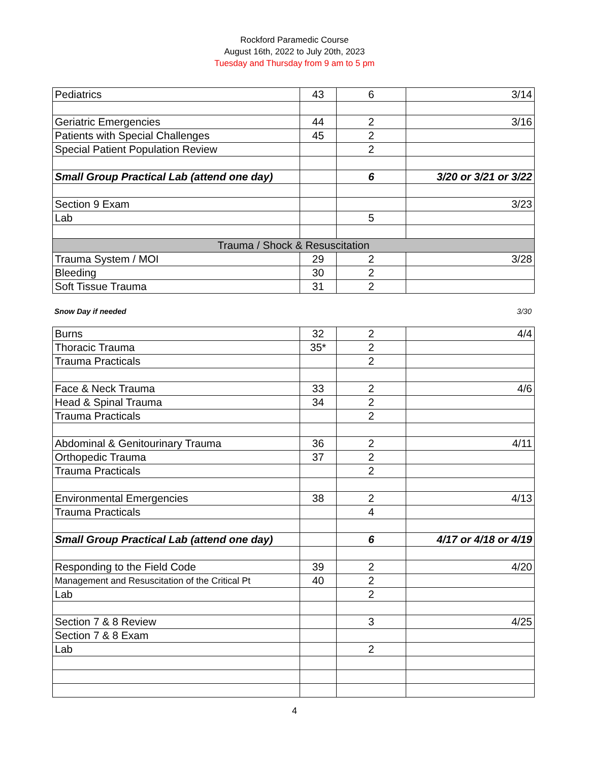Rockford Paramedic Course
August 16th, 2022 to July 20th, 2023
Tuesday and Thursday from 9 am to 5 pm
| Pediatrics | 43 | 6 | 3/14 |
| Geriatric Emergencies | 44 | 2 | 3/16 |
| Patients with Special Challenges | 45 | 2 | |
| Special Patient Population Review | | 2 | |
| Small Group Practical Lab (attend one day) | | 6 | 3/20 or 3/21 or 3/22 |
| Section 9 Exam | | | 3/23 |
| Lab | | 5 | |
| Trauma / Shock & Resuscitation | | | |
| Trauma System / MOI | 29 | 2 | 3/28 |
| Bleeding | 30 | 2 | |
| Soft Tissue Trauma | 31 | 2 | |
Snow Day if needed 3/30
| Burns | 32 | 2 | 4/4 |
| Thoracic Trauma | 35* | 2 | |
| Trauma Practicals | | 2 | |
| Face & Neck Trauma | 33 | 2 | 4/6 |
| Head & Spinal Trauma | 34 | 2 | |
| Trauma Practicals | | 2 | |
| Abdominal & Genitourinary Trauma | 36 | 2 | 4/11 |
| Orthopedic Trauma | 37 | 2 | |
| Trauma Practicals | | 2 | |
| Environmental Emergencies | 38 | 2 | 4/13 |
| Trauma Practicals | | 4 | |
| Small Group Practical Lab (attend one day) | | 6 | 4/17 or 4/18 or 4/19 |
| Responding to the Field Code | 39 | 2 | 4/20 |
| Management and Resuscitation of the Critical Pt | 40 | 2 | |
| Lab | | 2 | |
| Section 7 & 8 Review | | 3 | 4/25 |
| Section 7 & 8 Exam | | | |
| Lab | | 2 | |
4